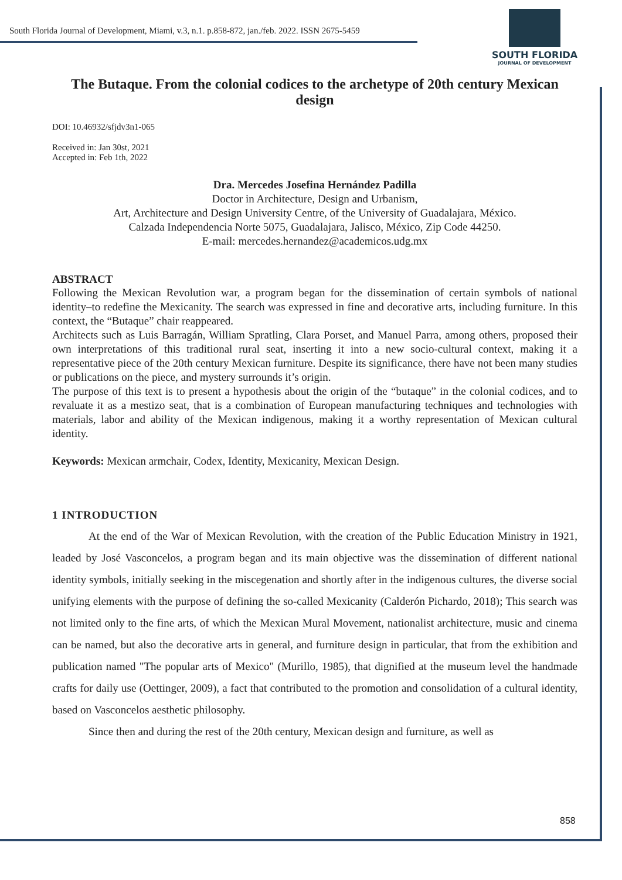South Florida Journal of Development, Miami, v.3, n.1. p.858-872, jan./feb. 2022. ISSN 2675-5459
SOUTH FLORIDA
JOURNAL OF DEVELOPMENT
The Butaque. From the colonial codices to the archetype of 20th century Mexican design
DOI: 10.46932/sfjdv3n1-065
Received in: Jan 30st, 2021
Accepted in: Feb 1th, 2022
Dra. Mercedes Josefina Hernández Padilla
Doctor in Architecture, Design and Urbanism,
Art, Architecture and Design University Centre, of the University of Guadalajara, México.
Calzada Independencia Norte 5075, Guadalajara, Jalisco, México, Zip Code 44250.
E-mail: mercedes.hernandez@academicos.udg.mx
ABSTRACT
Following the Mexican Revolution war, a program began for the dissemination of certain symbols of national identity–to redefine the Mexicanity. The search was expressed in fine and decorative arts, including furniture. In this context, the “Butaque” chair reappeared.
Architects such as Luis Barragán, William Spratling, Clara Porset, and Manuel Parra, among others, proposed their own interpretations of this traditional rural seat, inserting it into a new socio-cultural context, making it a representative piece of the 20th century Mexican furniture. Despite its significance, there have not been many studies or publications on the piece, and mystery surrounds it’s origin.
The purpose of this text is to present a hypothesis about the origin of the “butaque” in the colonial codices, and to revaluate it as a mestizo seat, that is a combination of European manufacturing techniques and technologies with materials, labor and ability of the Mexican indigenous, making it a worthy representation of Mexican cultural identity.
Keywords: Mexican armchair, Codex, Identity, Mexicanity, Mexican Design.
1 INTRODUCTION
At the end of the War of Mexican Revolution, with the creation of the Public Education Ministry in 1921, leaded by José Vasconcelos, a program began and its main objective was the dissemination of different national identity symbols, initially seeking in the miscegenation and shortly after in the indigenous cultures, the diverse social unifying elements with the purpose of defining the so-called Mexicanity (Calderón Pichardo, 2018); This search was not limited only to the fine arts, of which the Mexican Mural Movement, nationalist architecture, music and cinema can be named, but also the decorative arts in general, and furniture design in particular, that from the exhibition and publication named "The popular arts of Mexico" (Murillo, 1985), that dignified at the museum level the handmade crafts for daily use (Oettinger, 2009), a fact that contributed to the promotion and consolidation of a cultural identity, based on Vasconcelos aesthetic philosophy.
Since then and during the rest of the 20th century, Mexican design and furniture, as well as
858